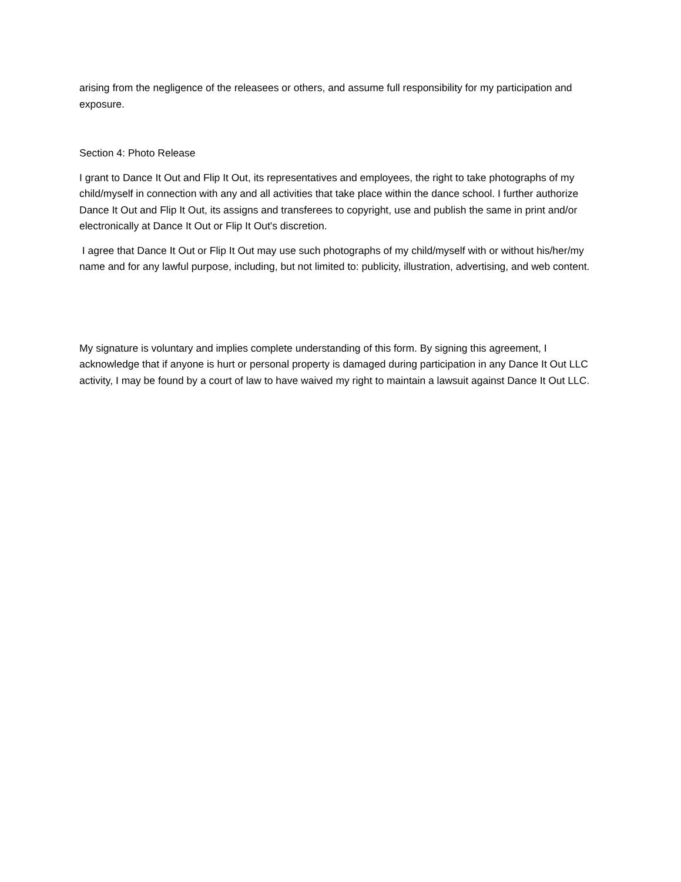arising from the negligence of the releasees or others, and assume full responsibility for my participation and exposure.
Section 4: Photo Release
I grant to Dance It Out and Flip It Out, its representatives and employees, the right to take photographs of my child/myself in connection with any and all activities that take place within the dance school. I further authorize Dance It Out and Flip It Out, its assigns and transferees to copyright, use and publish the same in print and/or electronically at Dance It Out or Flip It Out's discretion.
I agree that Dance It Out or Flip It Out may use such photographs of my child/myself with or without his/her/my name and for any lawful purpose, including, but not limited to: publicity, illustration, advertising, and web content.
My signature is voluntary and implies complete understanding of this form. By signing this agreement, I acknowledge that if anyone is hurt or personal property is damaged during participation in any Dance It Out LLC activity, I may be found by a court of law to have waived my right to maintain a lawsuit against Dance It Out LLC.